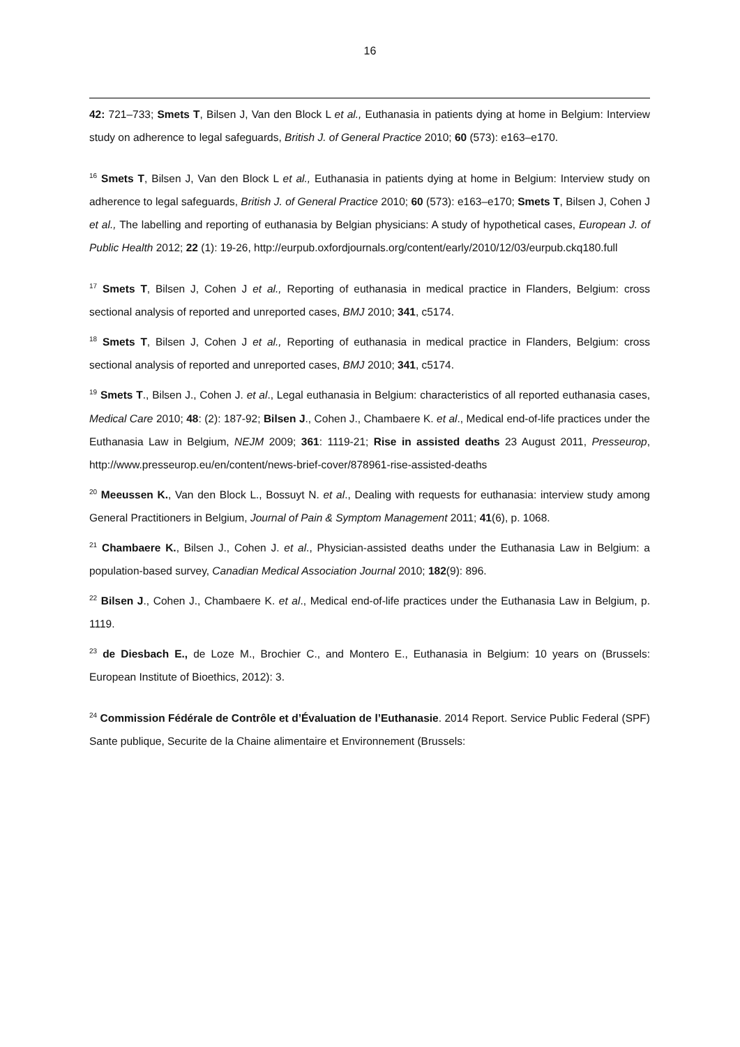16
42: 721–733; Smets T, Bilsen J, Van den Block L et al., Euthanasia in patients dying at home in Belgium: Interview study on adherence to legal safeguards, British J. of General Practice 2010; 60 (573): e163–e170.
<sup>16</sup> Smets T, Bilsen J, Van den Block L et al., Euthanasia in patients dying at home in Belgium: Interview study on adherence to legal safeguards, British J. of General Practice 2010; 60 (573): e163–e170; Smets T, Bilsen J, Cohen J et al., The labelling and reporting of euthanasia by Belgian physicians: A study of hypothetical cases, European J. of Public Health 2012; 22 (1): 19-26, http://eurpub.oxfordjournals.org/content/early/2010/12/03/eurpub.ckq180.full
<sup>17</sup> Smets T, Bilsen J, Cohen J et al., Reporting of euthanasia in medical practice in Flanders, Belgium: cross sectional analysis of reported and unreported cases, BMJ 2010; 341, c5174.
<sup>18</sup> Smets T, Bilsen J, Cohen J et al., Reporting of euthanasia in medical practice in Flanders, Belgium: cross sectional analysis of reported and unreported cases, BMJ 2010; 341, c5174.
<sup>19</sup> Smets T., Bilsen J., Cohen J. et al., Legal euthanasia in Belgium: characteristics of all reported euthanasia cases, Medical Care 2010; 48: (2): 187-92; Bilsen J., Cohen J., Chambaere K. et al., Medical end-of-life practices under the Euthanasia Law in Belgium, NEJM 2009; 361: 1119-21; Rise in assisted deaths 23 August 2011, Presseurop, http://www.presseurop.eu/en/content/news-brief-cover/878961-rise-assisted-deaths
<sup>20</sup> Meeussen K., Van den Block L., Bossuyt N. et al., Dealing with requests for euthanasia: interview study among General Practitioners in Belgium, Journal of Pain & Symptom Management 2011; 41(6), p. 1068.
<sup>21</sup> Chambaere K., Bilsen J., Cohen J. et al., Physician-assisted deaths under the Euthanasia Law in Belgium: a population-based survey, Canadian Medical Association Journal 2010; 182(9): 896.
<sup>22</sup> Bilsen J., Cohen J., Chambaere K. et al., Medical end-of-life practices under the Euthanasia Law in Belgium, p. 1119.
<sup>23</sup> de Diesbach E., de Loze M., Brochier C., and Montero E., Euthanasia in Belgium: 10 years on (Brussels: European Institute of Bioethics, 2012): 3.
<sup>24</sup> Commission Fédérale de Contrôle et d’Évaluation de l’Euthanasie. 2014 Report. Service Public Federal (SPF) Sante publique, Securite de la Chaine alimentaire et Environnement (Brussels: